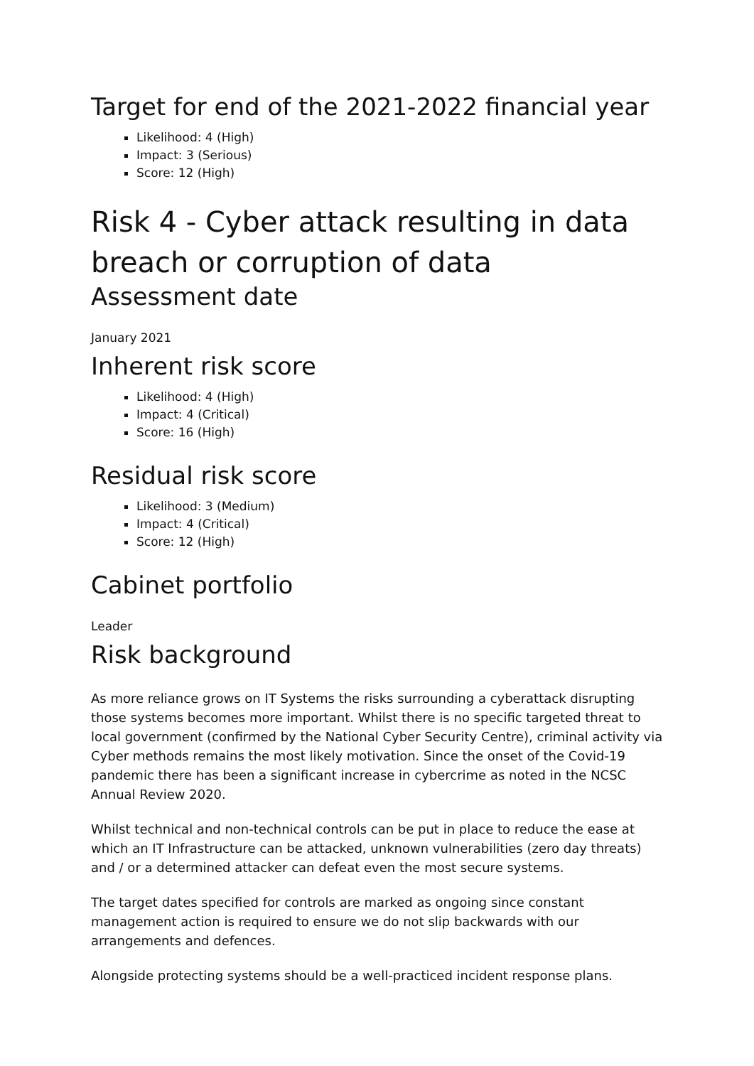Target for end of the 2021-2022 financial year
Likelihood: 4 (High)
Impact: 3 (Serious)
Score: 12 (High)
Risk 4 - Cyber attack resulting in data breach or corruption of data
Assessment date
January 2021
Inherent risk score
Likelihood: 4 (High)
Impact: 4 (Critical)
Score: 16 (High)
Residual risk score
Likelihood: 3 (Medium)
Impact: 4 (Critical)
Score: 12 (High)
Cabinet portfolio
Leader
Risk background
As more reliance grows on IT Systems the risks surrounding a cyberattack disrupting those systems becomes more important. Whilst there is no specific targeted threat to local government (confirmed by the National Cyber Security Centre), criminal activity via Cyber methods remains the most likely motivation. Since the onset of the Covid-19 pandemic there has been a significant increase in cybercrime as noted in the NCSC Annual Review 2020.
Whilst technical and non-technical controls can be put in place to reduce the ease at which an IT Infrastructure can be attacked, unknown vulnerabilities (zero day threats) and / or a determined attacker can defeat even the most secure systems.
The target dates specified for controls are marked as ongoing since constant management action is required to ensure we do not slip backwards with our arrangements and defences.
Alongside protecting systems should be a well-practiced incident response plans.